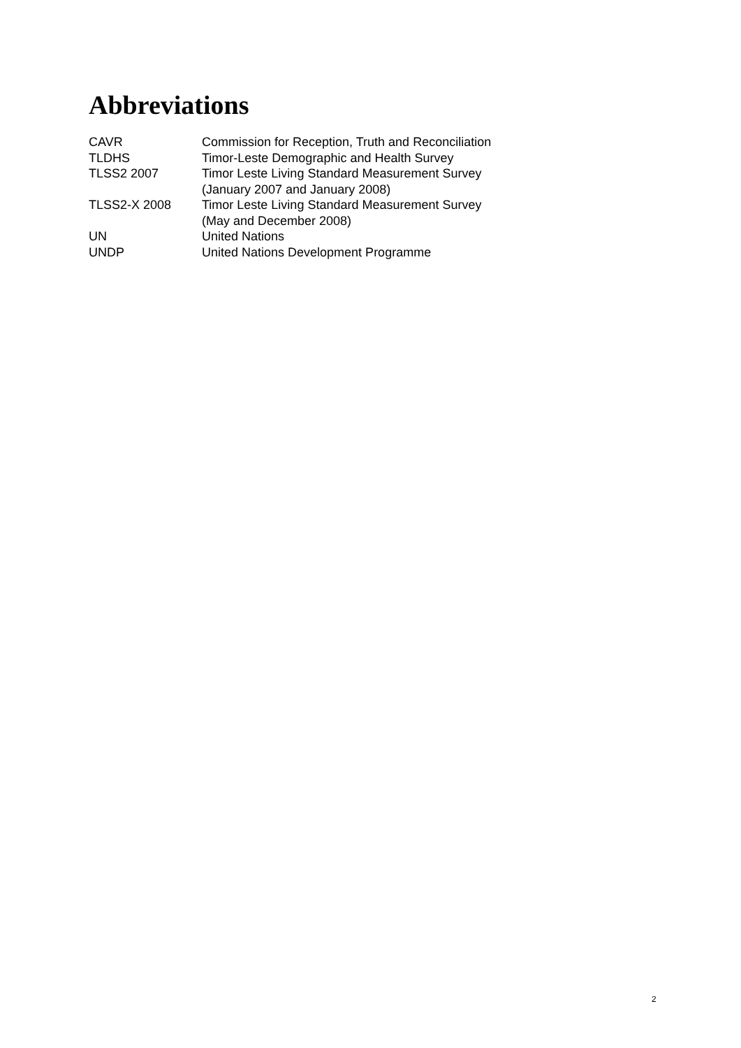Abbreviations
| CAVR | Commission for Reception, Truth and Reconciliation |
| TLDHS | Timor-Leste Demographic and Health Survey |
| TLSS2 2007 | Timor Leste Living Standard Measurement Survey (January 2007 and January 2008) |
| TLSS2-X 2008 | Timor Leste Living Standard Measurement Survey (May and December 2008) |
| UN | United Nations |
| UNDP | United Nations Development Programme |
2